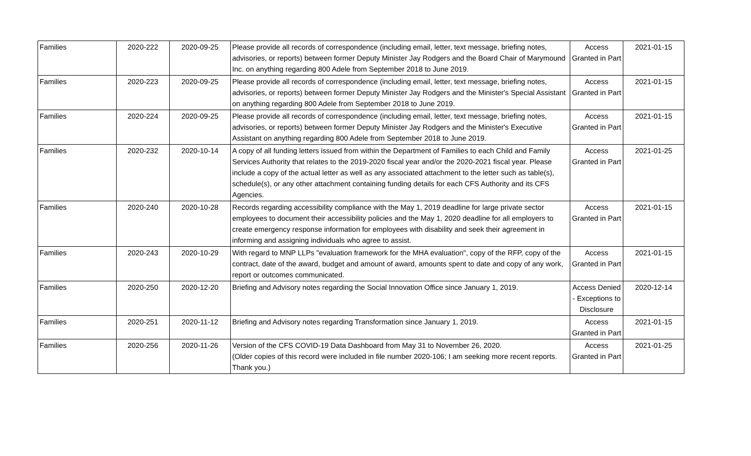| Families | 2020-222 | 2020-09-25 | Please provide all records of correspondence (including email, letter, text message, briefing notes, advisories, or reports) between former Deputy Minister Jay Rodgers and the Board Chair of Marymound Inc. on anything regarding 800 Adele from September 2018 to June 2019. | Access Granted in Part | 2021-01-15 |
| Families | 2020-223 | 2020-09-25 | Please provide all records of correspondence (including email, letter, text message, briefing notes, advisories, or reports) between former Deputy Minister Jay Rodgers and the Minister's Special Assistant on anything regarding 800 Adele from September 2018 to June 2019. | Access Granted in Part | 2021-01-15 |
| Families | 2020-224 | 2020-09-25 | Please provide all records of correspondence (including email, letter, text message, briefing notes, advisories, or reports) between former Deputy Minister Jay Rodgers and the Minister's Executive Assistant on anything regarding 800 Adele from September 2018 to June 2019. | Access Granted in Part | 2021-01-15 |
| Families | 2020-232 | 2020-10-14 | A copy of all funding letters issued from within the Department of Families to each Child and Family Services Authority that relates to the 2019-2020 fiscal year and/or the 2020-2021 fiscal year. Please include a copy of the actual letter as well as any associated attachment to the letter such as table(s), schedule(s), or any other attachment containing funding details for each CFS Authority and its CFS Agencies. | Access Granted in Part | 2021-01-25 |
| Families | 2020-240 | 2020-10-28 | Records regarding accessibility compliance with the May 1, 2019 deadline for large private sector employees to document their accessibility policies and the May 1, 2020 deadline for all employers to create emergency response information for employees with disability and seek their agreement in informing and assigning individuals who agree to assist. | Access Granted in Part | 2021-01-15 |
| Families | 2020-243 | 2020-10-29 | With regard to MNP LLPs "evaluation framework for the MHA evaluation", copy of the RFP, copy of the contract, date of the award, budget and amount of award, amounts spent to date and copy of any work, report or outcomes communicated. | Access Granted in Part | 2021-01-15 |
| Families | 2020-250 | 2020-12-20 | Briefing and Advisory notes regarding the Social Innovation Office since January 1, 2019. | Access Denied - Exceptions to Disclosure | 2020-12-14 |
| Families | 2020-251 | 2020-11-12 | Briefing and Advisory notes regarding Transformation since January 1, 2019. | Access Granted in Part | 2021-01-15 |
| Families | 2020-256 | 2020-11-26 | Version of the CFS COVID-19 Data Dashboard from May 31 to November 26, 2020. (Older copies of this record were included in file number 2020-106; I am seeking more recent reports. Thank you.) | Access Granted in Part | 2021-01-25 |